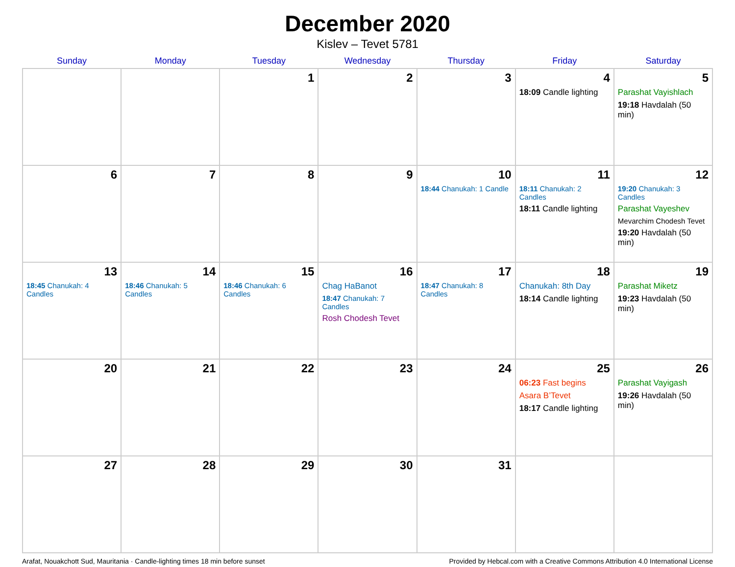December 2020
Kislev – Tevet 5781
| Sunday | Monday | Tuesday | Wednesday | Thursday | Friday | Saturday |
| --- | --- | --- | --- | --- | --- | --- |
| | | 1 | 2 | 3 | 4 18:09 Candle lighting | 5 Parashat Vayishlach 19:18 Havdalah (50 min) |
| 6 | 7 | 8 | 9 | 10 18:44 Chanukah: 1 Candle | 11 18:11 Chanukah: 2 Candles 18:11 Candle lighting | 12 19:20 Chanukah: 3 Candles Parashat Vayeshev Mevarchim Chodesh Tevet 19:20 Havdalah (50 min) |
| 13 18:45 Chanukah: 4 Candles | 14 18:46 Chanukah: 5 Candles | 15 18:46 Chanukah: 6 Candles | 16 Chag HaBanot 18:47 Chanukah: 7 Candles Rosh Chodesh Tevet | 17 18:47 Chanukah: 8 Candles | 18 Chanukah: 8th Day 18:14 Candle lighting | 19 Parashat Miketz 19:23 Havdalah (50 min) |
| 20 | 21 | 22 | 23 | 24 | 25 06:23 Fast begins Asara B’Tevet 18:17 Candle lighting | 26 Parashat Vayigash 19:26 Havdalah (50 min) |
| 27 | 28 | 29 | 30 | 31 | | |
Arafat, Nouakchott Sud, Mauritania · Candle-lighting times 18 min before sunset Provided by Hebcal.com with a Creative Commons Attribution 4.0 International License